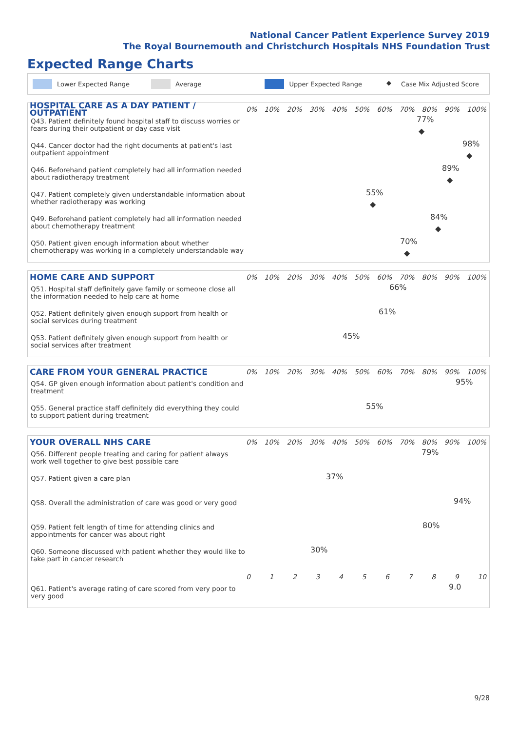National Cancer Patient Experience Survey 2019
The Royal Bournemouth and Christchurch Hospitals NHS Foundation Trust
Expected Range Charts
Lower Expected Range Average Upper Expected Range ◆ Case Mix Adjusted Score
HOSPITAL CARE AS A DAY PATIENT / OUTPATIENT
0% 10% 20% 30% 40% 50% 60% 70% 80% 90% 100%
Q43. Patient definitely found hospital staff to discuss worries or fears during their outpatient or day case visit
77%
◆
Q44. Cancer doctor had the right documents at patient's last outpatient appointment
98%
◆
Q46. Beforehand patient completely had all information needed about radiotherapy treatment
89%
◆
Q47. Patient completely given understandable information about whether radiotherapy was working
55%
◆
Q49. Beforehand patient completely had all information needed about chemotherapy treatment
84%
◆
Q50. Patient given enough information about whether chemotherapy was working in a completely understandable way
70%
◆
HOME CARE AND SUPPORT
0% 10% 20% 30% 40% 50% 60% 70% 80% 90% 100%
Q51. Hospital staff definitely gave family or someone close all the information needed to help care at home
66%
Q52. Patient definitely given enough support from health or social services during treatment
61%
Q53. Patient definitely given enough support from health or social services after treatment
45%
CARE FROM YOUR GENERAL PRACTICE
0% 10% 20% 30% 40% 50% 60% 70% 80% 90% 100%
Q54. GP given enough information about patient's condition and treatment
95%
Q55. General practice staff definitely did everything they could to support patient during treatment
55%
YOUR OVERALL NHS CARE
0% 10% 20% 30% 40% 50% 60% 70% 80% 90% 100%
Q56. Different people treating and caring for patient always work well together to give best possible care
79%
Q57. Patient given a care plan
37%
Q58. Overall the administration of care was good or very good
94%
Q59. Patient felt length of time for attending clinics and appointments for cancer was about right
80%
Q60. Someone discussed with patient whether they would like to take part in cancer research
30%
0123456789 10
Q61. Patient's average rating of care scored from very poor to very good
9.0
9/28